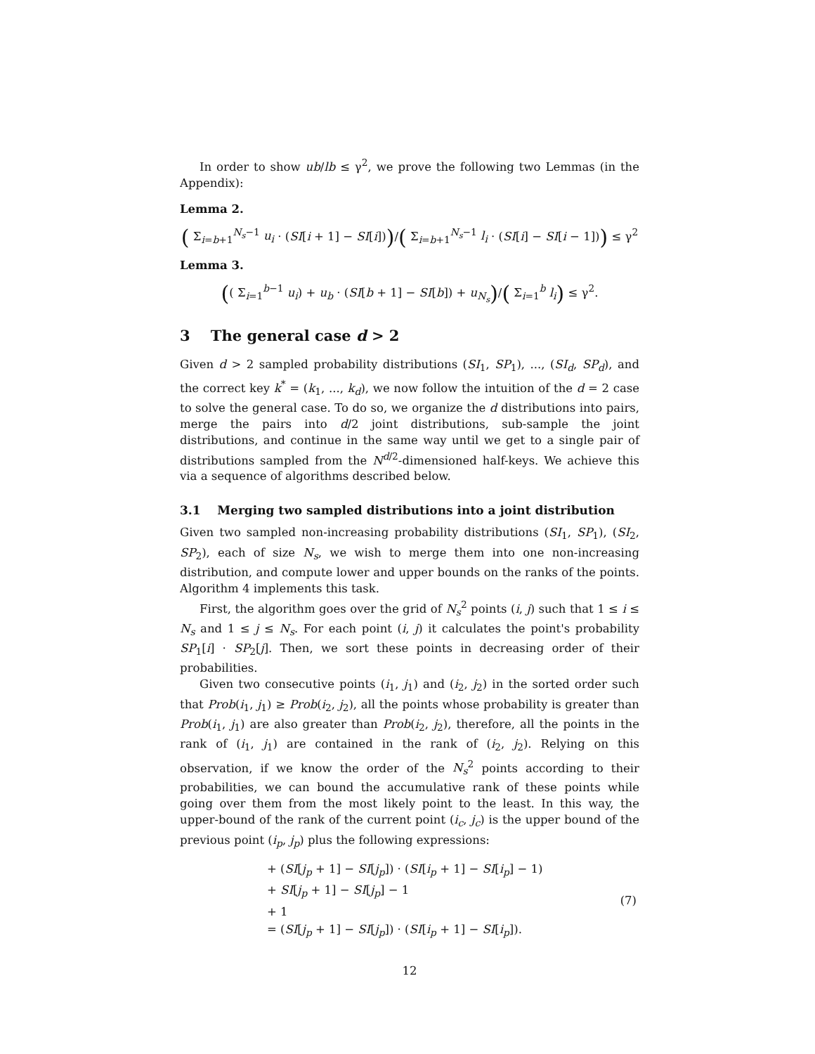In order to show ub/lb ≤ γ<sup>2</sup>, we prove the following two Lemmas (in the Appendix):
Lemma 2.
( Σ<sub>i=b+1</sub><sup>N<sub>s</sub>−1</sup> u<sub>i</sub> · (SI[i + 1] − SI[i]))/( Σ<sub>i=b+1</sub><sup>N<sub>s</sub>−1</sup> l<sub>i</sub> · (SI[i] − SI[i − 1])) ≤ γ<sup>2</sup>
Lemma 3.
(( Σ<sub>i=1</sub><sup>b−1</sup> u<sub>i</sub>) + u<sub>b</sub> · (SI[b + 1] − SI[b]) + u<sub>N<sub>s</sub></sub>)/( Σ<sub>i=1</sub><sup>b</sup> l<sub>i</sub>) ≤ γ<sup>2</sup>.
3 The general case d > 2
Given d > 2 sampled probability distributions (SI<sub>1</sub>, SP<sub>1</sub>), ..., (SI<sub>d</sub>, SP<sub>d</sub>), and the correct key k<sup>*</sup> = (k<sub>1</sub>, ..., k<sub>d</sub>), we now follow the intuition of the d = 2 case to solve the general case. To do so, we organize the d distributions into pairs, merge the pairs into d/2 joint distributions, sub-sample the joint distributions, and continue in the same way until we get to a single pair of distributions sampled from the N<sup>d/2</sup>-dimensioned half-keys. We achieve this via a sequence of algorithms described below.
3.1 Merging two sampled distributions into a joint distribution
Given two sampled non-increasing probability distributions (SI<sub>1</sub>, SP<sub>1</sub>), (SI<sub>2</sub>, SP<sub>2</sub>), each of size N<sub>s</sub>, we wish to merge them into one non-increasing distribution, and compute lower and upper bounds on the ranks of the points. Algorithm 4 implements this task.
First, the algorithm goes over the grid of N<sub>s</sub><sup>2</sup> points (i, j) such that 1 ≤ i ≤ N<sub>s</sub> and 1 ≤ j ≤ N<sub>s</sub>. For each point (i, j) it calculates the point's probability SP<sub>1</sub>[i] · SP<sub>2</sub>[j]. Then, we sort these points in decreasing order of their probabilities.
Given two consecutive points (i<sub>1</sub>, j<sub>1</sub>) and (i<sub>2</sub>, j<sub>2</sub>) in the sorted order such that Prob(i<sub>1</sub>, j<sub>1</sub>) ≥ Prob(i<sub>2</sub>, j<sub>2</sub>), all the points whose probability is greater than Prob(i<sub>1</sub>, j<sub>1</sub>) are also greater than Prob(i<sub>2</sub>, j<sub>2</sub>), therefore, all the points in the rank of (i<sub>1</sub>, j<sub>1</sub>) are contained in the rank of (i<sub>2</sub>, j<sub>2</sub>). Relying on this observation, if we know the order of the N<sub>s</sub><sup>2</sup> points according to their probabilities, we can bound the accumulative rank of these points while going over them from the most likely point to the least. In this way, the upper-bound of the rank of the current point (i<sub>c</sub>, j<sub>c</sub>) is the upper bound of the previous point (i<sub>p</sub>, j<sub>p</sub>) plus the following expressions:
| + ( SI [ j<sub>p</sub> + 1] − SI [ j<sub>p</sub> ]) · ( SI [ i<sub>p</sub> + 1] − SI [ i<sub>p</sub> ] − 1) | (7) |
| + SI [ j<sub>p</sub> + 1] − SI [ j<sub>p</sub> ] − 1 | |
| + 1 | |
| = ( SI [ j<sub>p</sub> + 1] − SI [ j<sub>p</sub> ]) · ( SI [ i<sub>p</sub> + 1] − SI [ i<sub>p</sub> ]). | |
12